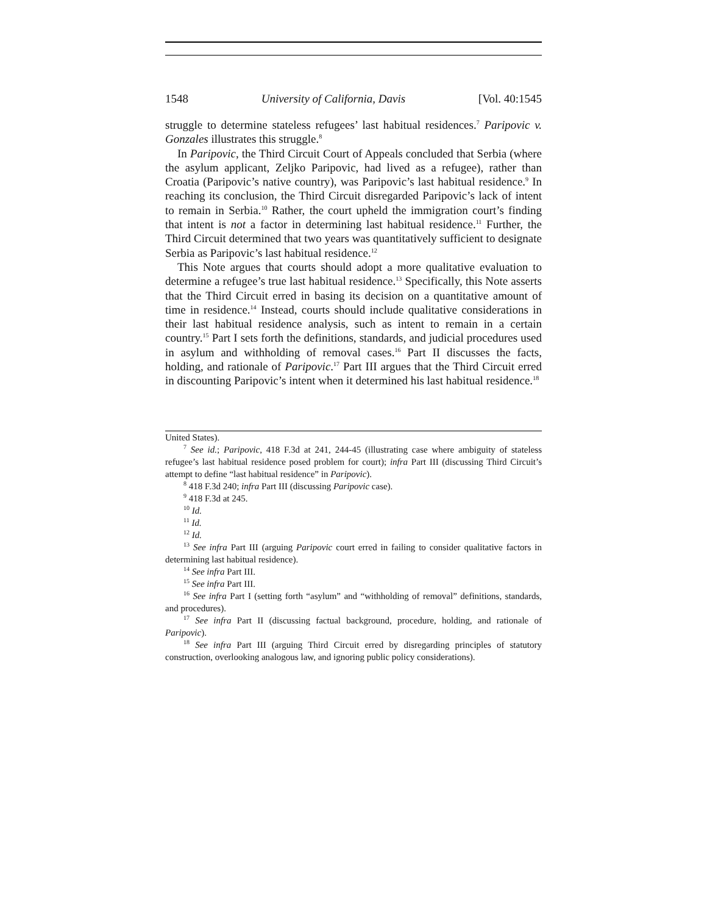1548 University of California, Davis [Vol. 40:1545
struggle to determine stateless refugees’ last habitual residences.<sup>7</sup> Paripovic v. Gonzales illustrates this struggle.<sup>8</sup>
In Paripovic, the Third Circuit Court of Appeals concluded that Serbia (where the asylum applicant, Zeljko Paripovic, had lived as a refugee), rather than Croatia (Paripovic’s native country), was Paripovic’s last habitual residence.<sup>9</sup> In reaching its conclusion, the Third Circuit disregarded Paripovic’s lack of intent to remain in Serbia.<sup>10</sup> Rather, the court upheld the immigration court’s finding that intent is not a factor in determining last habitual residence.<sup>11</sup> Further, the Third Circuit determined that two years was quantitatively sufficient to designate Serbia as Paripovic’s last habitual residence.<sup>12</sup>
This Note argues that courts should adopt a more qualitative evaluation to determine a refugee’s true last habitual residence.<sup>13</sup> Specifically, this Note asserts that the Third Circuit erred in basing its decision on a quantitative amount of time in residence.<sup>14</sup> Instead, courts should include qualitative considerations in their last habitual residence analysis, such as intent to remain in a certain country.<sup>15</sup> Part I sets forth the definitions, standards, and judicial procedures used in asylum and withholding of removal cases.<sup>16</sup> Part II discusses the facts, holding, and rationale of Paripovic.<sup>17</sup> Part III argues that the Third Circuit erred in discounting Paripovic’s intent when it determined his last habitual residence.<sup>18</sup>
United States).
<sup>7</sup> See id.; Paripovic, 418 F.3d at 241, 244-45 (illustrating case where ambiguity of stateless refugee’s last habitual residence posed problem for court); infra Part III (discussing Third Circuit’s attempt to define “last habitual residence” in Paripovic).
<sup>8</sup> 418 F.3d 240; infra Part III (discussing Paripovic case).
<sup>9</sup> 418 F.3d at 245.
<sup>10</sup> Id.
<sup>11</sup> Id.
<sup>12</sup> Id.
<sup>13</sup> See infra Part III (arguing Paripovic court erred in failing to consider qualitative factors in determining last habitual residence).
<sup>14</sup> See infra Part III.
<sup>15</sup> See infra Part III.
<sup>16</sup> See infra Part I (setting forth “asylum” and “withholding of removal” definitions, standards, and procedures).
<sup>17</sup> See infra Part II (discussing factual background, procedure, holding, and rationale of Paripovic).
<sup>18</sup> See infra Part III (arguing Third Circuit erred by disregarding principles of statutory construction, overlooking analogous law, and ignoring public policy considerations).